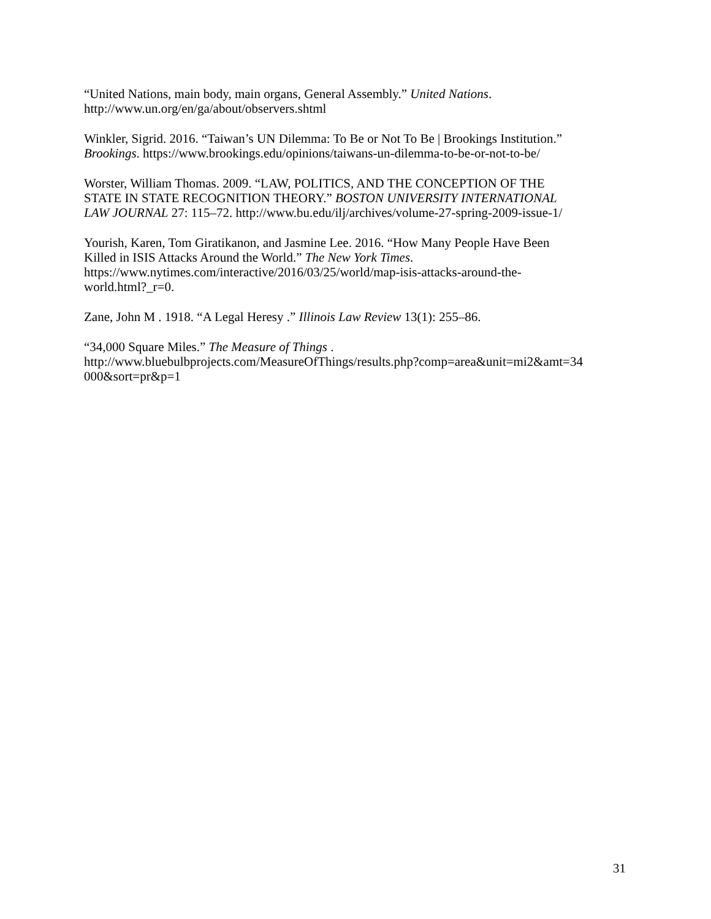“United Nations, main body, main organs, General Assembly.” United Nations.
http://www.un.org/en/ga/about/observers.shtml
Winkler, Sigrid. 2016. “Taiwan’s UN Dilemma: To Be or Not To Be | Brookings Institution.”
Brookings. https://www.brookings.edu/opinions/taiwans-un-dilemma-to-be-or-not-to-be/
Worster, William Thomas. 2009. “LAW, POLITICS, AND THE CONCEPTION OF THE
STATE IN STATE RECOGNITION THEORY.” BOSTON UNIVERSITY INTERNATIONAL
LAW JOURNAL 27: 115–72. http://www.bu.edu/ilj/archives/volume-27-spring-2009-issue-1/
Yourish, Karen, Tom Giratikanon, and Jasmine Lee. 2016. “How Many People Have Been
Killed in ISIS Attacks Around the World.” The New York Times.
https://www.nytimes.com/interactive/2016/03/25/world/map-isis-attacks-around-the-
world.html?_r=0.
Zane, John M . 1918. “A Legal Heresy .” Illinois Law Review 13(1): 255–86.
“34,000 Square Miles.” The Measure of Things .
http://www.bluebulbprojects.com/MeasureOfThings/results.php?comp=area&unit=mi2&amt=34
000&sort=pr&p=1
31